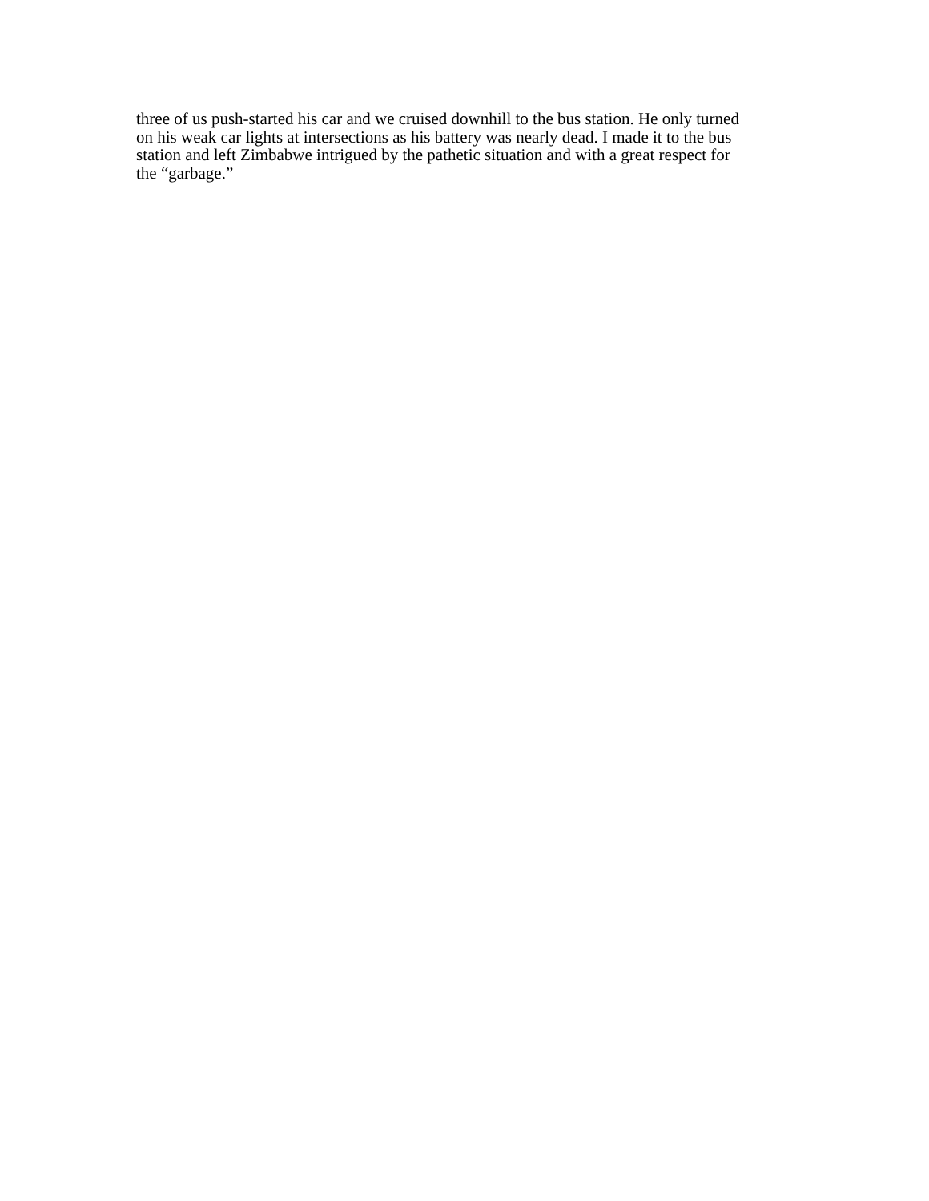three of us push-started his car and we cruised downhill to the bus station. He only turned
on his weak car lights at intersections as his battery was nearly dead. I made it to the bus
station and left Zimbabwe intrigued by the pathetic situation and with a great respect for
the “garbage.”